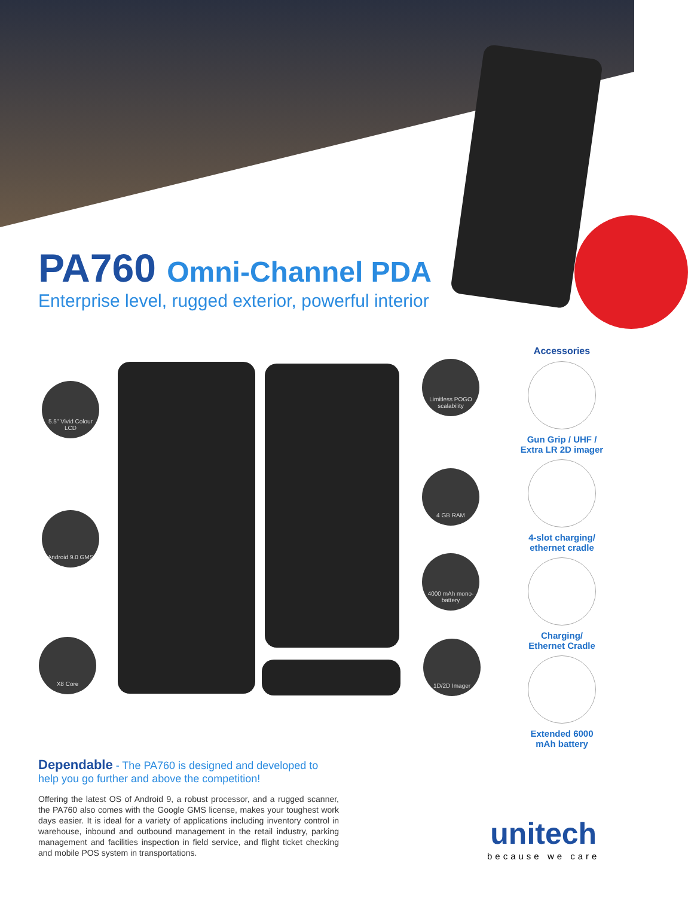PA760 Omni-Channel PDA
Enterprise level, rugged exterior, powerful interior
5.5" Vivid Colour LCD
Android 9.0 GMS
X8 Core
Limitless POGO scalability
4 GB RAM
4000 mAh mono-battery
1D/2D Imager
Accessories
Gun Grip / UHF /
Extra LR 2D imager
4-slot charging/
ethernet cradle
Charging/
Ethernet Cradle
Extended 6000
mAh battery
Dependable - The PA760 is designed and developed to help you go further and above the competition!
Offering the latest OS of Android 9, a robust processor, and a rugged scanner, the PA760 also comes with the Google GMS license, makes your toughest work days easier. It is ideal for a variety of applications including inventory control in warehouse, inbound and outbound management in the retail industry, parking management and facilities inspection in field service, and flight ticket checking and mobile POS system in transportations.
unitech
because we care